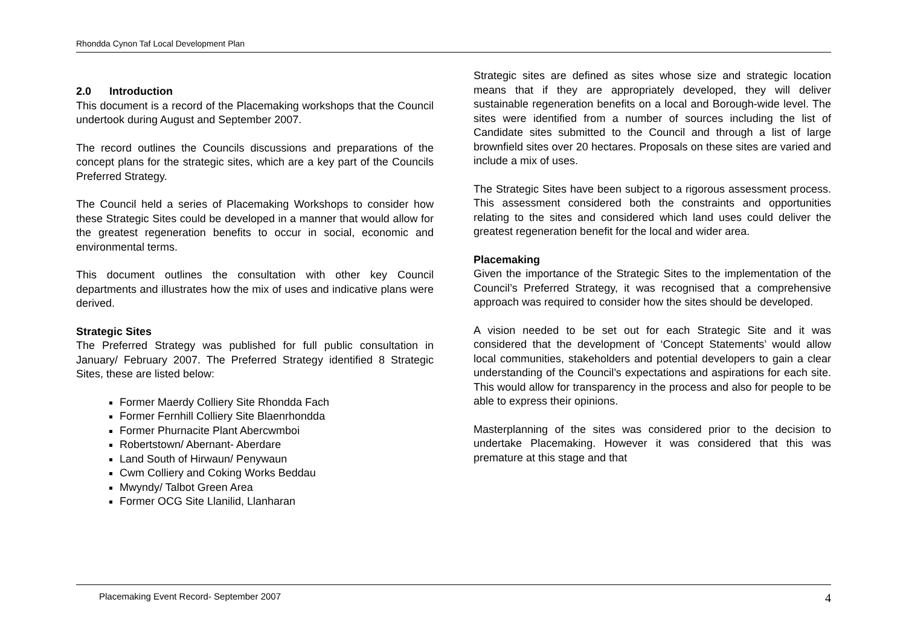Rhondda Cynon Taf Local Development Plan
2.0 Introduction
This document is a record of the Placemaking workshops that the Council undertook during August and September 2007.
The record outlines the Councils discussions and preparations of the concept plans for the strategic sites, which are a key part of the Councils Preferred Strategy.
The Council held a series of Placemaking Workshops to consider how these Strategic Sites could be developed in a manner that would allow for the greatest regeneration benefits to occur in social, economic and environmental terms.
This document outlines the consultation with other key Council departments and illustrates how the mix of uses and indicative plans were derived.
Strategic Sites
The Preferred Strategy was published for full public consultation in January/ February 2007. The Preferred Strategy identified 8 Strategic Sites, these are listed below:
Former Maerdy Colliery Site Rhondda Fach
Former Fernhill Colliery Site Blaenrhondda
Former Phurnacite Plant Abercwmboi
Robertstown/ Abernant- Aberdare
Land South of Hirwaun/ Penywaun
Cwm Colliery and Coking Works Beddau
Mwyndy/ Talbot Green Area
Former OCG Site Llanilid, Llanharan
Strategic sites are defined as sites whose size and strategic location means that if they are appropriately developed, they will deliver sustainable regeneration benefits on a local and Borough-wide level. The sites were identified from a number of sources including the list of Candidate sites submitted to the Council and through a list of large brownfield sites over 20 hectares. Proposals on these sites are varied and include a mix of uses.
The Strategic Sites have been subject to a rigorous assessment process. This assessment considered both the constraints and opportunities relating to the sites and considered which land uses could deliver the greatest regeneration benefit for the local and wider area.
Placemaking
Given the importance of the Strategic Sites to the implementation of the Council’s Preferred Strategy, it was recognised that a comprehensive approach was required to consider how the sites should be developed.
A vision needed to be set out for each Strategic Site and it was considered that the development of ‘Concept Statements’ would allow local communities, stakeholders and potential developers to gain a clear understanding of the Council’s expectations and aspirations for each site. This would allow for transparency in the process and also for people to be able to express their opinions.
Masterplanning of the sites was considered prior to the decision to undertake Placemaking. However it was considered that this was premature at this stage and that
Placemaking Event Record- September 2007 4